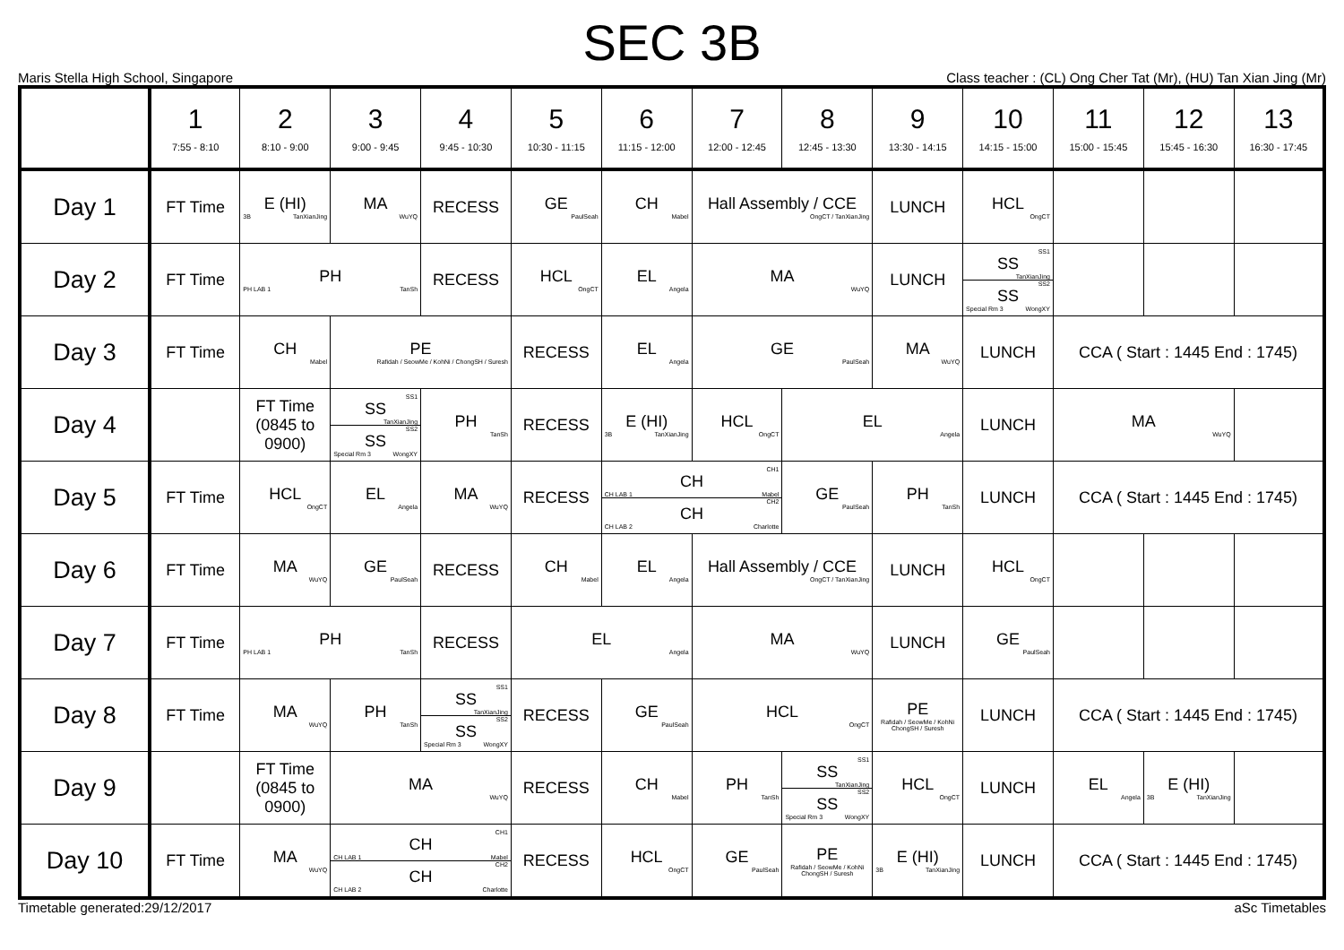SEC 3B
Maris Stella High School, Singapore Class teacher : (CL) Ong Cher Tat (Mr), (HU) Tan Xian Jing (Mr)
| | 1 7:55 - 8:10 | 2 8:10 - 9:00 | 3 9:00 - 9:45 | 4 9:45 - 10:30 | 5 10:30 - 11:15 | 6 11:15 - 12:00 | 7 12:00 - 12:45 | 8 12:45 - 13:30 | 9 13:30 - 14:15 | 10 14:15 - 15:00 | 11 15:00 - 15:45 | 12 15:45 - 16:30 | 13 16:30 - 17:45 |
| --- | --- | --- | --- | --- | --- | --- | --- | --- | --- | --- | --- | --- | --- |
| Day 1 | FT Time | E (HI) 3B TanXianJing | MA WuYQ | RECESS | GE PaulSeah | CH Mabel | Hall Assembly / CCE OngCT / TanXianJing | | LUNCH | HCL OngCT | | | |
| Day 2 | FT Time | PH PH LAB 1 TanSh | | RECESS | HCL OngCT | EL Angela | MA WuYQ | | LUNCH | SS1 SS TanXianJing SS2 SS Special Rm 3 WongXY | | | |
| Day 3 | FT Time | CH Mabel | PE Rafidah / SeowMe / KohNi / ChongSH / Suresh | | RECESS | EL Angela | GE PaulSeah | | MA WuYQ | LUNCH | CCA ( Start : 1445 End : 1745) | | |
| Day 4 | | FT Time (0845 to 0900) | SS1 SS TanXianJing SS2 SS Special Rm 3 WongXY | PH TanSh | RECESS | E (HI) 3B TanXianJing | HCL OngCT | EL Angela | | LUNCH | MA WuYQ | | |
| Day 5 | FT Time | HCL OngCT | EL Angela | MA WuYQ | RECESS | CH1 CH CH LAB 1 Mabel CH2 CH CH LAB 2 Charlotte | | GE PaulSeah | PH TanSh | LUNCH | CCA ( Start : 1445 End : 1745) | | |
| Day 6 | FT Time | MA WuYQ | GE PaulSeah | RECESS | CH Mabel | EL Angela | Hall Assembly / CCE OngCT / TanXianJing | | LUNCH | HCL OngCT | | | |
| Day 7 | FT Time | PH PH LAB 1 TanSh | | RECESS | EL Angela | | MA WuYQ | | LUNCH | GE PaulSeah | | | |
| Day 8 | FT Time | MA WuYQ | PH TanSh | SS1 SS TanXianJing SS2 SS Special Rm 3 WongXY | RECESS | GE PaulSeah | HCL OngCT | | PE Rafidah / SeowMe / KohNi ChongSH / Suresh | LUNCH | CCA ( Start : 1445 End : 1745) | | |
| Day 9 | | FT Time (0845 to 0900) | MA WuYQ | | RECESS | CH Mabel | PH TanSh | SS1 SS TanXianJing SS2 SS Special Rm 3 WongXY | HCL OngCT | LUNCH | EL Angela | E (HI) 3B TanXianJing | |
| Day 10 | FT Time | MA WuYQ | CH1 CH CH LAB 1 Mabel CH2 CH CH LAB 2 Charlotte | | RECESS | HCL OngCT | GE PaulSeah | PE Rafidah / SeowMe / KohNi ChongSH / Suresh | E (HI) 3B TanXianJing | LUNCH | CCA ( Start : 1445 End : 1745) | | |
Timetable generated:29/12/2017 aSc Timetables